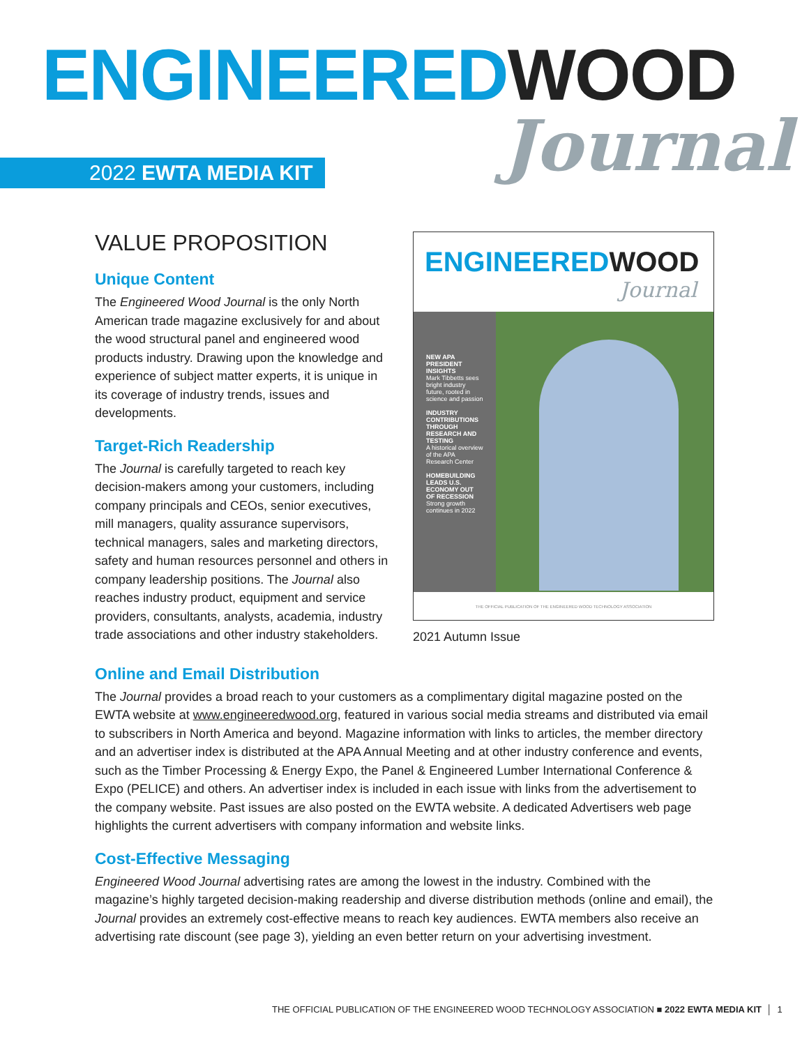ENGINEEREDWOOD
Journal
2022 EWTA MEDIA KIT
VALUE PROPOSITION
Unique Content
The Engineered Wood Journal is the only North American trade magazine exclusively for and about the wood structural panel and engineered wood products industry. Drawing upon the knowledge and experience of subject matter experts, it is unique in its coverage of industry trends, issues and developments.
Target-Rich Readership
The Journal is carefully targeted to reach key decision-makers among your customers, including company principals and CEOs, senior executives, mill managers, quality assurance supervisors, technical managers, sales and marketing directors, safety and human resources personnel and others in company leadership positions. The Journal also reaches industry product, equipment and service providers, consultants, analysts, academia, industry trade associations and other industry stakeholders.
ENGINEEREDWOOD
Journal
NEW APA PRESIDENT INSIGHTS
Mark Tibbetts sees bright industry future, rooted in science and passion
INDUSTRY CONTRIBUTIONS THROUGH RESEARCH AND TESTING
A historical overview of the APA Research Center
HOMEBUILDING LEADS U.S. ECONOMY OUT OF RECESSION
Strong growth continues in 2022
THE OFFICIAL PUBLICATION OF THE ENGINEERED WOOD TECHNOLOGY ASSOCIATION
2021 Autumn Issue
Online and Email Distribution
The Journal provides a broad reach to your customers as a complimentary digital magazine posted on the EWTA website at www.engineeredwood.org, featured in various social media streams and distributed via email to subscribers in North America and beyond. Magazine information with links to articles, the member directory and an advertiser index is distributed at the APA Annual Meeting and at other industry conference and events, such as the Timber Processing & Energy Expo, the Panel & Engineered Lumber International Conference & Expo (PELICE) and others. An advertiser index is included in each issue with links from the advertisement to the company website. Past issues are also posted on the EWTA website. A dedicated Advertisers web page highlights the current advertisers with company information and website links.
Cost-Effective Messaging
Engineered Wood Journal advertising rates are among the lowest in the industry. Combined with the magazine’s highly targeted decision-making readership and diverse distribution methods (online and email), the Journal provides an extremely cost-effective means to reach key audiences. EWTA members also receive an advertising rate discount (see page 3), yielding an even better return on your advertising investment.
THE OFFICIAL PUBLICATION OF THE ENGINEERED WOOD TECHNOLOGY ASSOCIATION ■ 2022 EWTA MEDIA KIT │ 1